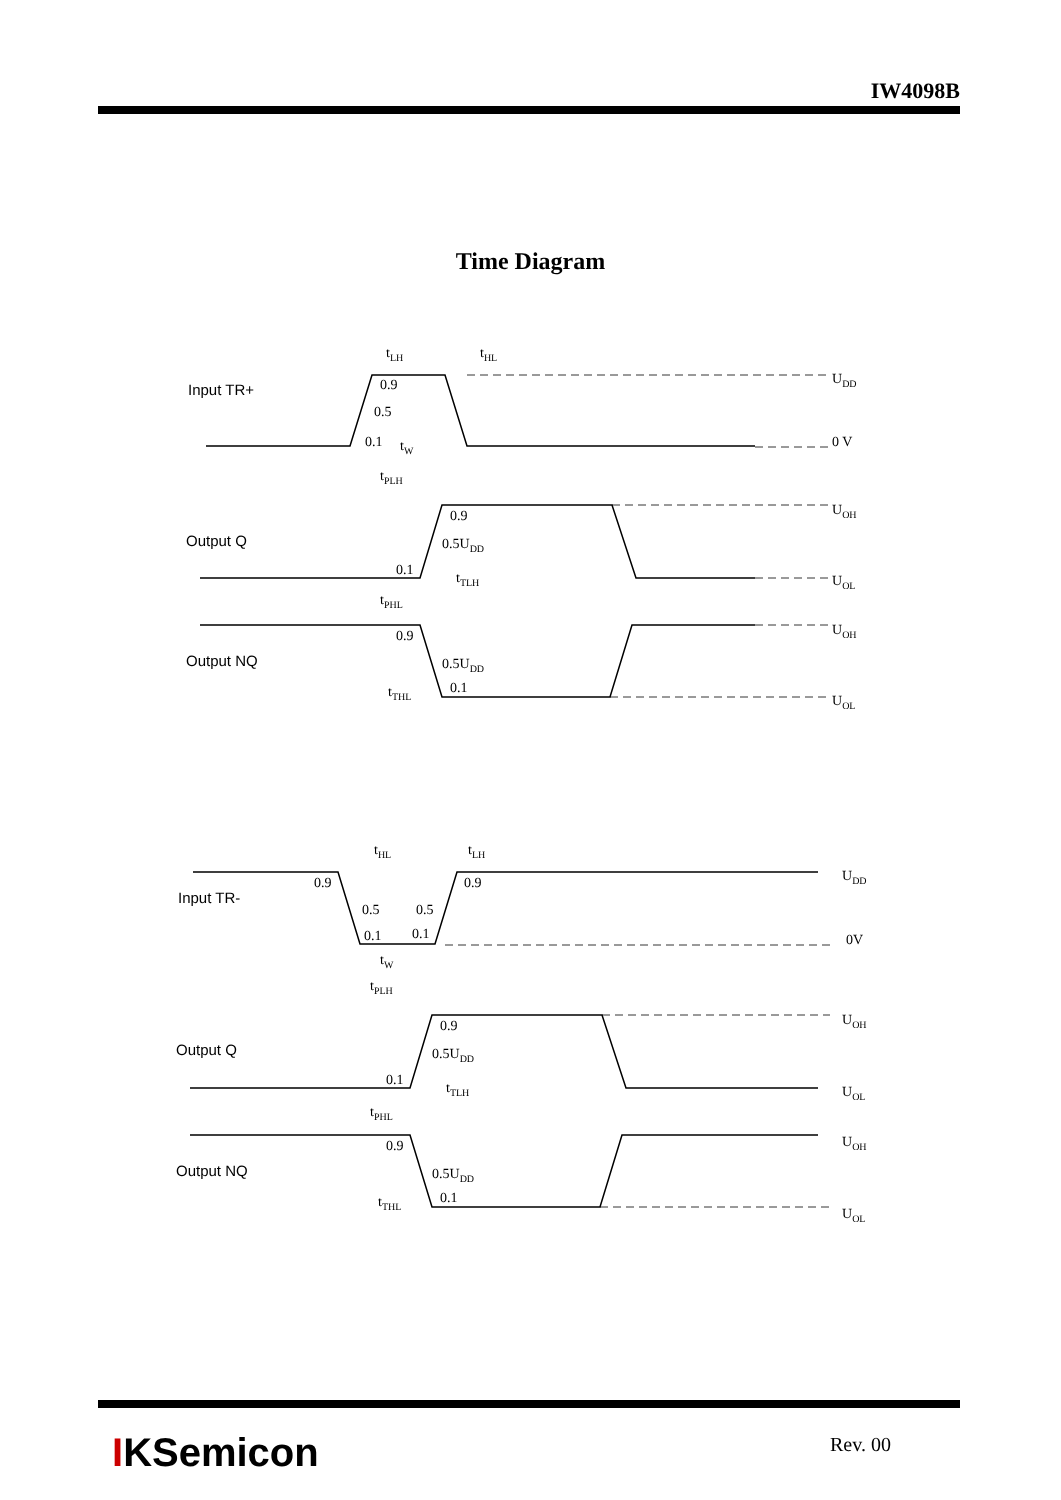IW4098B
Time Diagram
Input TR+
Output Q
Output NQ
Input TR-
Output Q
Output NQ
UDD
0 V
UOH
UOL
UOH
UOL
UDD
0V
UOH
UOL
UOH
UOL
tLH
tHL
0.9
0.5
0.1
tW
tPLH
0.9
0.5UDD
0.1
tTLH
tPHL
0.9
0.5UDD
0.1
tTHL
tHL
tLH
0.9
0.9
0.5
0.5
0.1
0.1
tW
tPLH
0.9
0.5UDD
0.1
tTLH
tPHL
0.9
0.5UDD
0.1
tTHL
IKSemicon Rev. 00